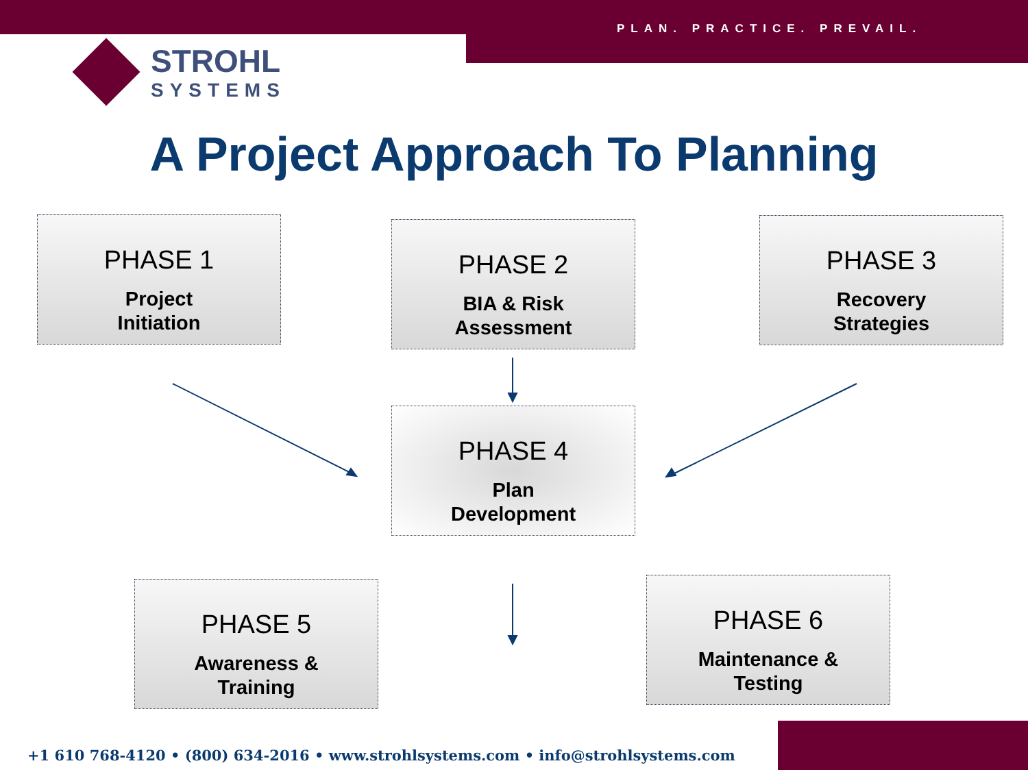PLAN. PRACTICE. PREVAIL.
STROHL
SYSTEMS
A Project Approach To Planning
PHASE 1
Project
Initiation
PHASE 2
BIA & Risk
Assessment
PHASE 3
Recovery
Strategies
PHASE 4
Plan
Development
PHASE 5
Awareness &
Training
PHASE 6
Maintenance &
Testing
+1 610 768-4120 • (800) 634-2016 • www.strohlsystems.com • info@strohlsystems.com